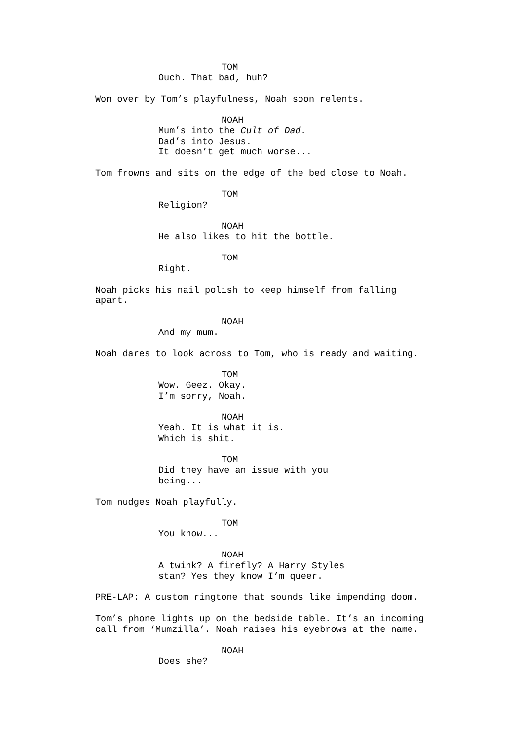TOM
Ouch. That bad, huh?
Won over by Tom’s playfulness, Noah soon relents.
NOAH
Mum’s into the Cult of Dad. Dad’s into Jesus. It doesn’t get much worse...
Tom frowns and sits on the edge of the bed close to Noah.
TOM
Religion?
NOAH
He also likes to hit the bottle.
TOM
Right.
Noah picks his nail polish to keep himself from falling apart.
NOAH
And my mum.
Noah dares to look across to Tom, who is ready and waiting.
TOM
Wow. Geez. Okay. I’m sorry, Noah.
NOAH
Yeah. It is what it is. Which is shit.
TOM
Did they have an issue with you being...
Tom nudges Noah playfully.
TOM
You know...
NOAH
A twink? A firefly? A Harry Styles stan? Yes they know I’m queer.
PRE-LAP: A custom ringtone that sounds like impending doom.
Tom’s phone lights up on the bedside table. It’s an incoming call from ‘Mumzilla’. Noah raises his eyebrows at the name.
NOAH
Does she?